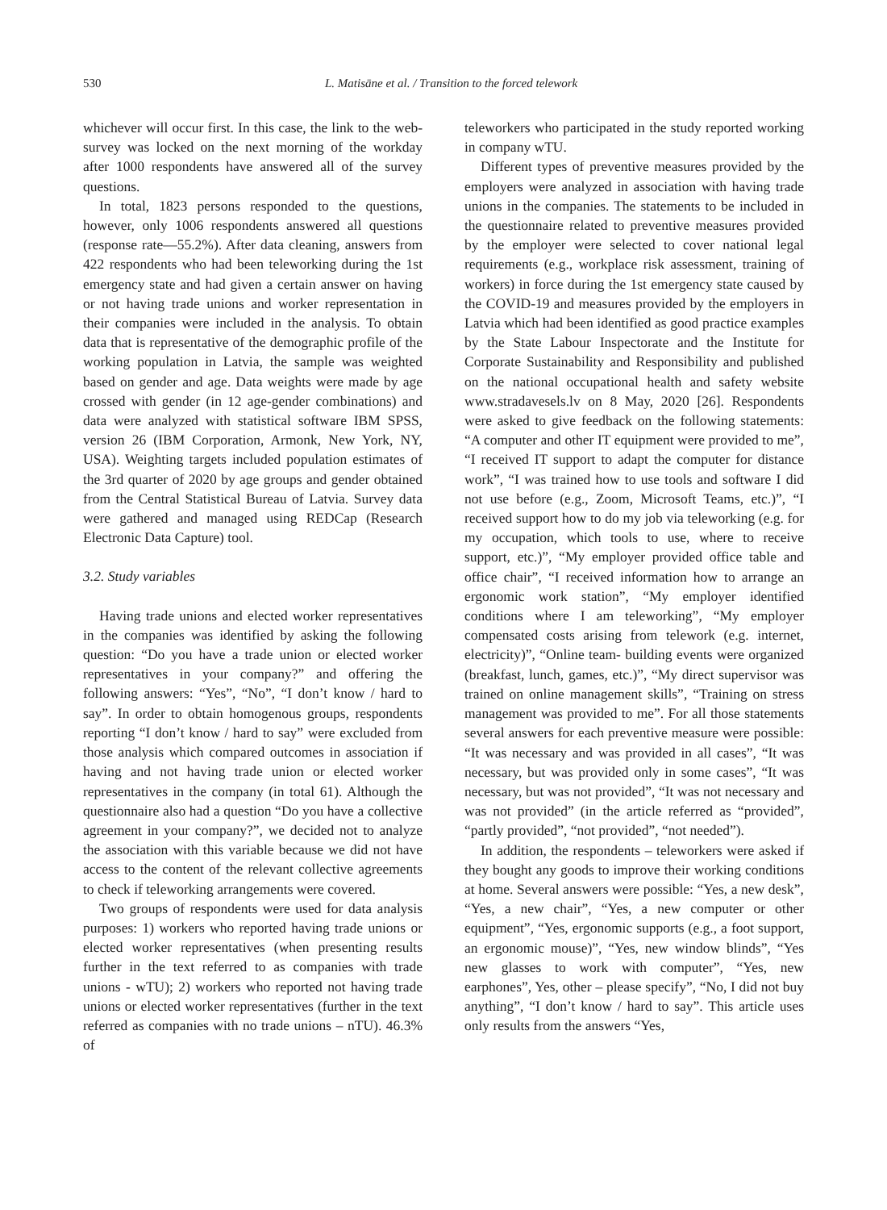530 L. Matisāne et al. / Transition to the forced telework
whichever will occur first. In this case, the link to the web-survey was locked on the next morning of the workday after 1000 respondents have answered all of the survey questions.
In total, 1823 persons responded to the questions, however, only 1006 respondents answered all questions (response rate—55.2%). After data cleaning, answers from 422 respondents who had been teleworking during the 1st emergency state and had given a certain answer on having or not having trade unions and worker representation in their companies were included in the analysis. To obtain data that is representative of the demographic profile of the working population in Latvia, the sample was weighted based on gender and age. Data weights were made by age crossed with gender (in 12 age-gender combinations) and data were analyzed with statistical software IBM SPSS, version 26 (IBM Corporation, Armonk, New York, NY, USA). Weighting targets included population estimates of the 3rd quarter of 2020 by age groups and gender obtained from the Central Statistical Bureau of Latvia. Survey data were gathered and managed using REDCap (Research Electronic Data Capture) tool.
3.2. Study variables
Having trade unions and elected worker representatives in the companies was identified by asking the following question: “Do you have a trade union or elected worker representatives in your company?” and offering the following answers: “Yes”, “No”, “I don’t know / hard to say”. In order to obtain homogenous groups, respondents reporting “I don’t know / hard to say” were excluded from those analysis which compared outcomes in association if having and not having trade union or elected worker representatives in the company (in total 61). Although the questionnaire also had a question “Do you have a collective agreement in your company?”, we decided not to analyze the association with this variable because we did not have access to the content of the relevant collective agreements to check if teleworking arrangements were covered.
Two groups of respondents were used for data analysis purposes: 1) workers who reported having trade unions or elected worker representatives (when presenting results further in the text referred to as companies with trade unions - wTU); 2) workers who reported not having trade unions or elected worker representatives (further in the text referred as companies with no trade unions – nTU). 46.3% of
teleworkers who participated in the study reported working in company wTU.
Different types of preventive measures provided by the employers were analyzed in association with having trade unions in the companies. The statements to be included in the questionnaire related to preventive measures provided by the employer were selected to cover national legal requirements (e.g., workplace risk assessment, training of workers) in force during the 1st emergency state caused by the COVID-19 and measures provided by the employers in Latvia which had been identified as good practice examples by the State Labour Inspectorate and the Institute for Corporate Sustainability and Responsibility and published on the national occupational health and safety website www.stradavesels.lv on 8 May, 2020 [26]. Respondents were asked to give feedback on the following statements: “A computer and other IT equipment were provided to me”, “I received IT support to adapt the computer for distance work”, “I was trained how to use tools and software I did not use before (e.g., Zoom, Microsoft Teams, etc.)”, “I received support how to do my job via teleworking (e.g. for my occupation, which tools to use, where to receive support, etc.)”, “My employer provided office table and office chair”, “I received information how to arrange an ergonomic work station”, “My employer identified conditions where I am teleworking”, “My employer compensated costs arising from telework (e.g. internet, electricity)”, “Online team- building events were organized (breakfast, lunch, games, etc.)”, “My direct supervisor was trained on online management skills”, “Training on stress management was provided to me”. For all those statements several answers for each preventive measure were possible: “It was necessary and was provided in all cases”, “It was necessary, but was provided only in some cases”, “It was necessary, but was not provided”, “It was not necessary and was not provided” (in the article referred as “provided”, “partly provided”, “not provided”, “not needed”).
In addition, the respondents – teleworkers were asked if they bought any goods to improve their working conditions at home. Several answers were possible: “Yes, a new desk”, “Yes, a new chair”, “Yes, a new computer or other equipment”, “Yes, ergonomic supports (e.g., a foot support, an ergonomic mouse)”, “Yes, new window blinds”, “Yes new glasses to work with computer”, “Yes, new earphones”, Yes, other – please specify”, “No, I did not buy anything”, “I don’t know / hard to say”. This article uses only results from the answers “Yes,